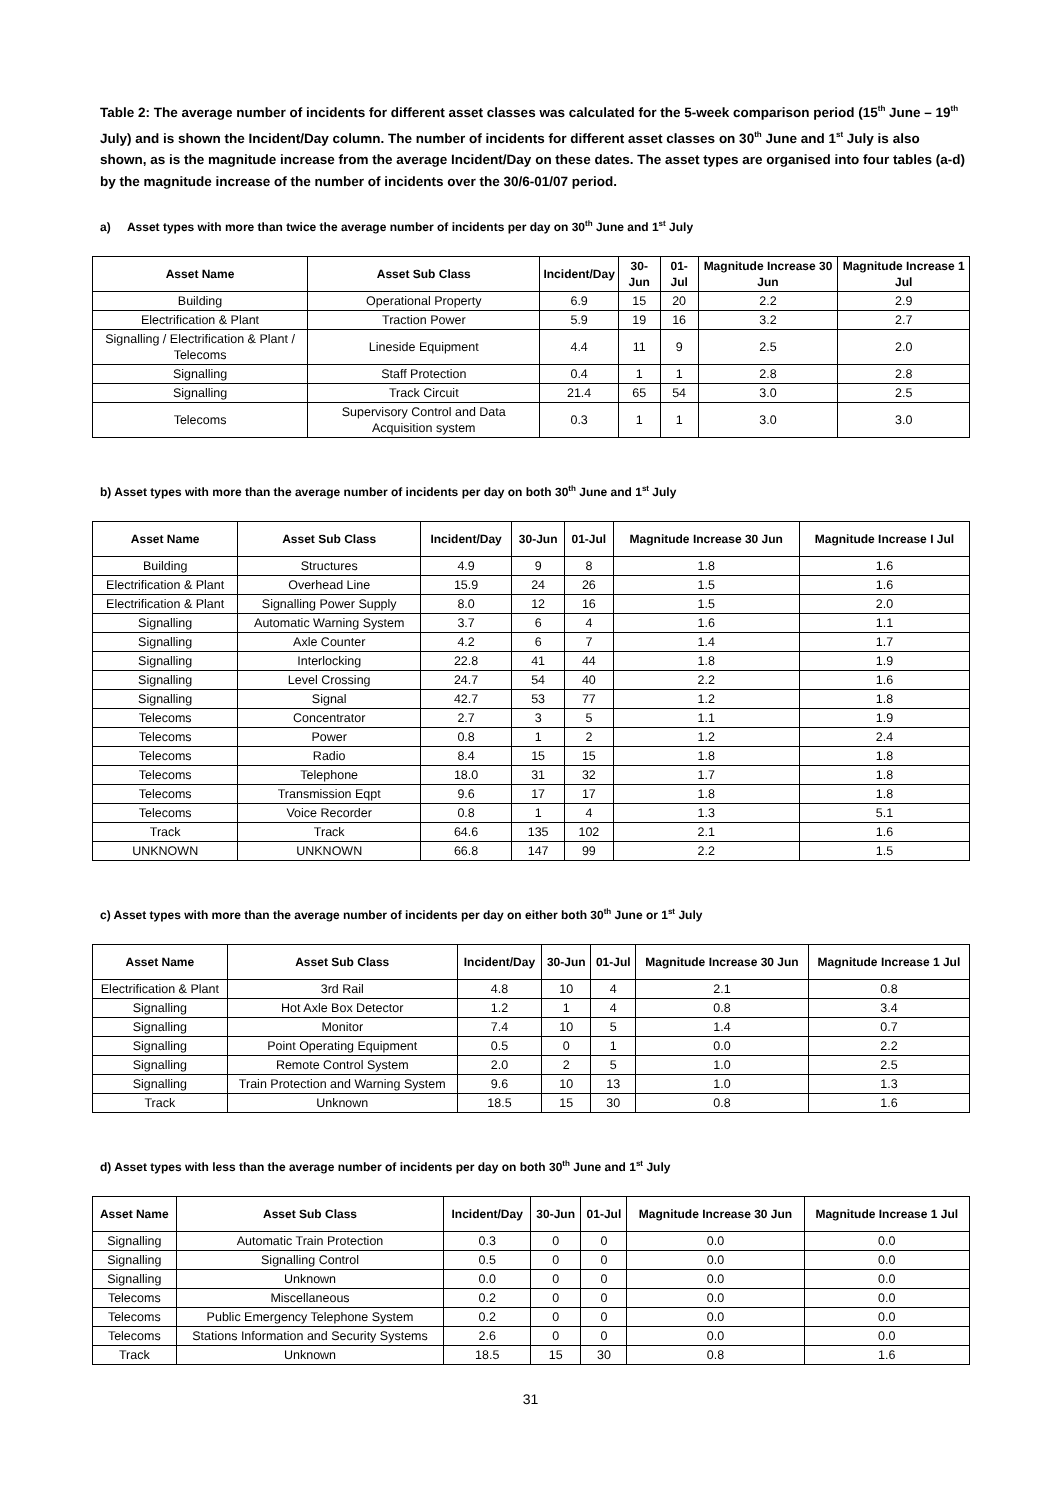Table 2: The average number of incidents for different asset classes was calculated for the 5-week comparison period (15<sup>th</sup> June – 19<sup>th</sup> July) and is shown the Incident/Day column. The number of incidents for different asset classes on 30<sup>th</sup> June and 1<sup>st</sup> July is also shown, as is the magnitude increase from the average Incident/Day on these dates. The asset types are organised into four tables (a-d) by the magnitude increase of the number of incidents over the 30/6-01/07 period.
a) Asset types with more than twice the average number of incidents per day on 30<sup>th</sup> June and 1<sup>st</sup> July
| Asset Name | Asset Sub Class | Incident/Day | 30-Jun | 01-Jul | Magnitude Increase 30 Jun | Magnitude Increase 1 Jul |
| --- | --- | --- | --- | --- | --- | --- |
| Building | Operational Property | 6.9 | 15 | 20 | 2.2 | 2.9 |
| Electrification & Plant | Traction Power | 5.9 | 19 | 16 | 3.2 | 2.7 |
| Signalling / Electrification & Plant / Telecoms | Lineside Equipment | 4.4 | 11 | 9 | 2.5 | 2.0 |
| Signalling | Staff Protection | 0.4 | 1 | 1 | 2.8 | 2.8 |
| Signalling | Track Circuit | 21.4 | 65 | 54 | 3.0 | 2.5 |
| Telecoms | Supervisory Control and Data Acquisition system | 0.3 | 1 | 1 | 3.0 | 3.0 |
b) Asset types with more than the average number of incidents per day on both 30<sup>th</sup> June and 1<sup>st</sup> July
| Asset Name | Asset Sub Class | Incident/Day | 30-Jun | 01-Jul | Magnitude Increase 30 Jun | Magnitude Increase I Jul |
| --- | --- | --- | --- | --- | --- | --- |
| Building | Structures | 4.9 | 9 | 8 | 1.8 | 1.6 |
| Electrification & Plant | Overhead Line | 15.9 | 24 | 26 | 1.5 | 1.6 |
| Electrification & Plant | Signalling Power Supply | 8.0 | 12 | 16 | 1.5 | 2.0 |
| Signalling | Automatic Warning System | 3.7 | 6 | 4 | 1.6 | 1.1 |
| Signalling | Axle Counter | 4.2 | 6 | 7 | 1.4 | 1.7 |
| Signalling | Interlocking | 22.8 | 41 | 44 | 1.8 | 1.9 |
| Signalling | Level Crossing | 24.7 | 54 | 40 | 2.2 | 1.6 |
| Signalling | Signal | 42.7 | 53 | 77 | 1.2 | 1.8 |
| Telecoms | Concentrator | 2.7 | 3 | 5 | 1.1 | 1.9 |
| Telecoms | Power | 0.8 | 1 | 2 | 1.2 | 2.4 |
| Telecoms | Radio | 8.4 | 15 | 15 | 1.8 | 1.8 |
| Telecoms | Telephone | 18.0 | 31 | 32 | 1.7 | 1.8 |
| Telecoms | Transmission Eqpt | 9.6 | 17 | 17 | 1.8 | 1.8 |
| Telecoms | Voice Recorder | 0.8 | 1 | 4 | 1.3 | 5.1 |
| Track | Track | 64.6 | 135 | 102 | 2.1 | 1.6 |
| UNKNOWN | UNKNOWN | 66.8 | 147 | 99 | 2.2 | 1.5 |
c) Asset types with more than the average number of incidents per day on either both 30<sup>th</sup> June or 1<sup>st</sup> July
| Asset Name | Asset Sub Class | Incident/Day | 30-Jun | 01-Jul | Magnitude Increase 30 Jun | Magnitude Increase 1 Jul |
| --- | --- | --- | --- | --- | --- | --- |
| Electrification & Plant | 3rd Rail | 4.8 | 10 | 4 | 2.1 | 0.8 |
| Signalling | Hot Axle Box Detector | 1.2 | 1 | 4 | 0.8 | 3.4 |
| Signalling | Monitor | 7.4 | 10 | 5 | 1.4 | 0.7 |
| Signalling | Point Operating Equipment | 0.5 | 0 | 1 | 0.0 | 2.2 |
| Signalling | Remote Control System | 2.0 | 2 | 5 | 1.0 | 2.5 |
| Signalling | Train Protection and Warning System | 9.6 | 10 | 13 | 1.0 | 1.3 |
| Track | Unknown | 18.5 | 15 | 30 | 0.8 | 1.6 |
d) Asset types with less than the average number of incidents per day on both 30<sup>th</sup> June and 1<sup>st</sup> July
| Asset Name | Asset Sub Class | Incident/Day | 30-Jun | 01-Jul | Magnitude Increase 30 Jun | Magnitude Increase 1 Jul |
| --- | --- | --- | --- | --- | --- | --- |
| Signalling | Automatic Train Protection | 0.3 | 0 | 0 | 0.0 | 0.0 |
| Signalling | Signalling Control | 0.5 | 0 | 0 | 0.0 | 0.0 |
| Signalling | Unknown | 0.0 | 0 | 0 | 0.0 | 0.0 |
| Telecoms | Miscellaneous | 0.2 | 0 | 0 | 0.0 | 0.0 |
| Telecoms | Public Emergency Telephone System | 0.2 | 0 | 0 | 0.0 | 0.0 |
| Telecoms | Stations Information and Security Systems | 2.6 | 0 | 0 | 0.0 | 0.0 |
| Track | Unknown | 18.5 | 15 | 30 | 0.8 | 1.6 |
31